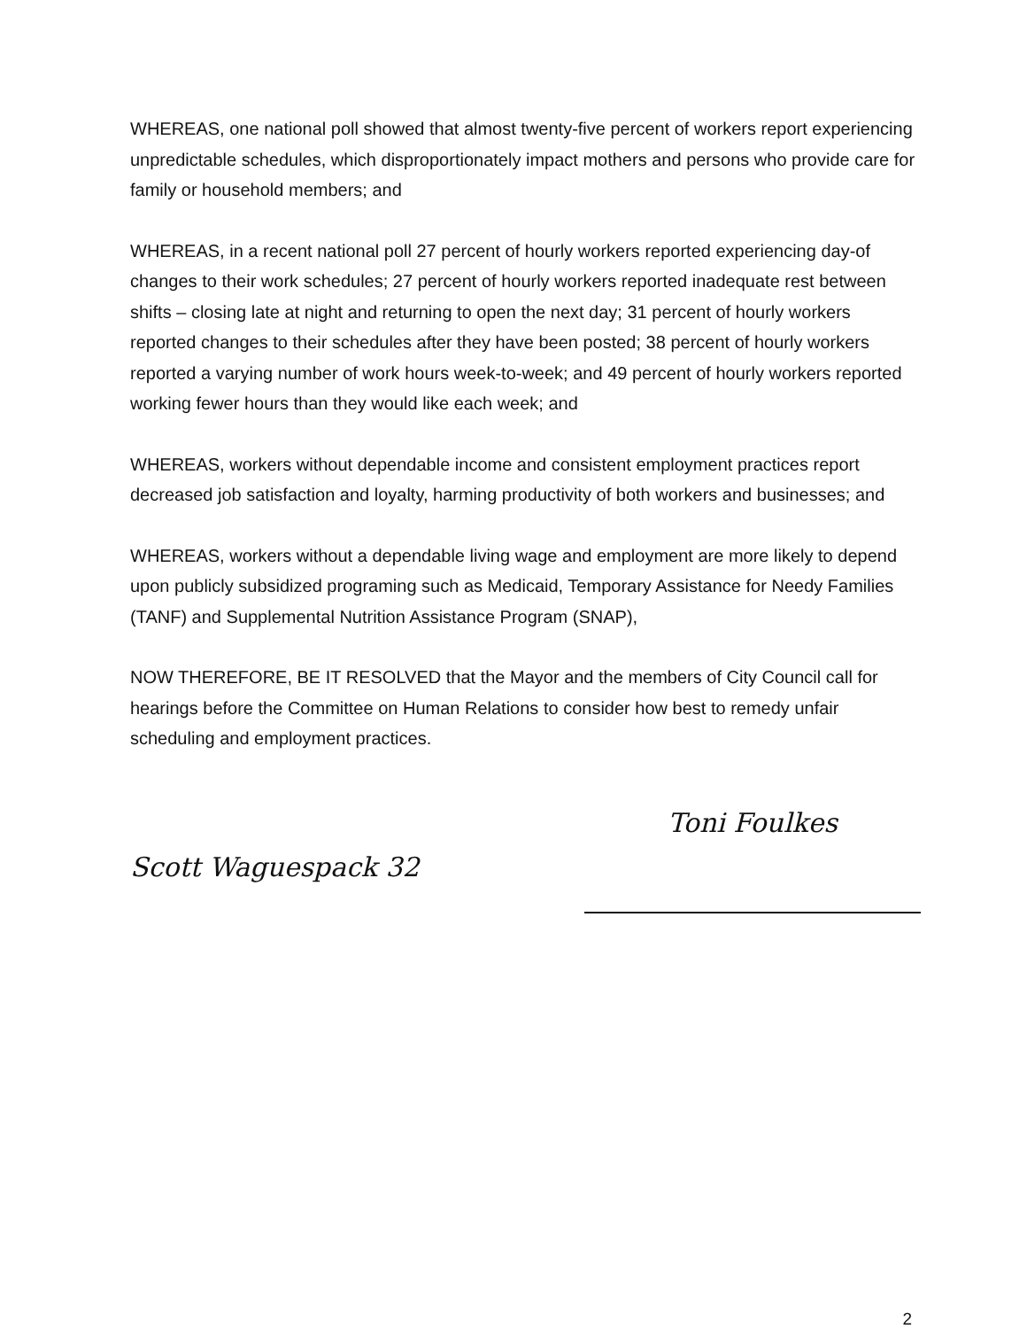WHEREAS, one national poll showed that almost twenty-five percent of workers report experiencing unpredictable schedules, which disproportionately impact mothers and persons who provide care for family or household members; and
WHEREAS, in a recent national poll 27 percent of hourly workers reported experiencing day-of changes to their work schedules; 27 percent of hourly workers reported inadequate rest between shifts – closing late at night and returning to open the next day; 31 percent of hourly workers reported changes to their schedules after they have been posted; 38 percent of hourly workers reported a varying number of work hours week-to-week; and 49 percent of hourly workers reported working fewer hours than they would like each week; and
WHEREAS, workers without dependable income and consistent employment practices report decreased job satisfaction and loyalty, harming productivity of both workers and businesses; and
WHEREAS, workers without a dependable living wage and employment are more likely to depend upon publicly subsidized programing such as Medicaid, Temporary Assistance for Needy Families (TANF) and Supplemental Nutrition Assistance Program (SNAP),
NOW THEREFORE, BE IT RESOLVED that the Mayor and the members of City Council call for hearings before the Committee on Human Relations to consider how best to remedy unfair scheduling and employment practices.
Scott Waguespack 32
Toni Foulkes
2